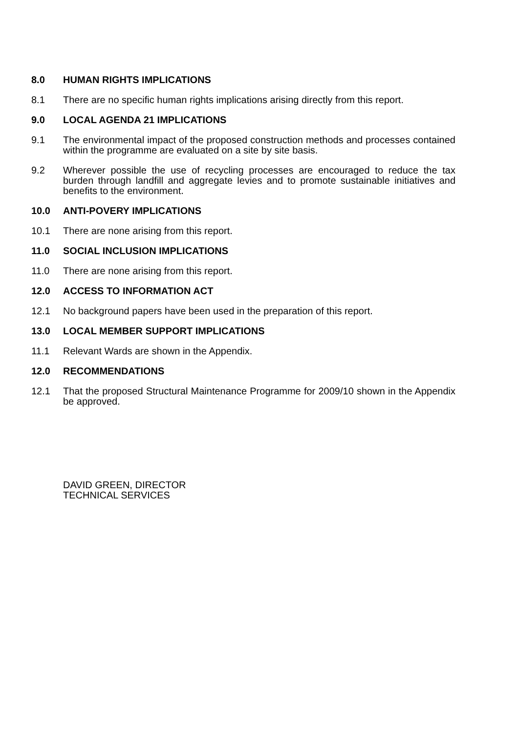8.0 HUMAN RIGHTS IMPLICATIONS
8.1 There are no specific human rights implications arising directly from this report.
9.0 LOCAL AGENDA 21 IMPLICATIONS
9.1 The environmental impact of the proposed construction methods and processes contained within the programme are evaluated on a site by site basis.
9.2 Wherever possible the use of recycling processes are encouraged to reduce the tax burden through landfill and aggregate levies and to promote sustainable initiatives and benefits to the environment.
10.0 ANTI-POVERY IMPLICATIONS
10.1 There are none arising from this report.
11.0 SOCIAL INCLUSION IMPLICATIONS
11.0 There are none arising from this report.
12.0 ACCESS TO INFORMATION ACT
12.1 No background papers have been used in the preparation of this report.
13.0 LOCAL MEMBER SUPPORT IMPLICATIONS
11.1 Relevant Wards are shown in the Appendix.
12.0 RECOMMENDATIONS
12.1 That the proposed Structural Maintenance Programme for 2009/10 shown in the Appendix be approved.
DAVID GREEN, DIRECTOR
TECHNICAL SERVICES